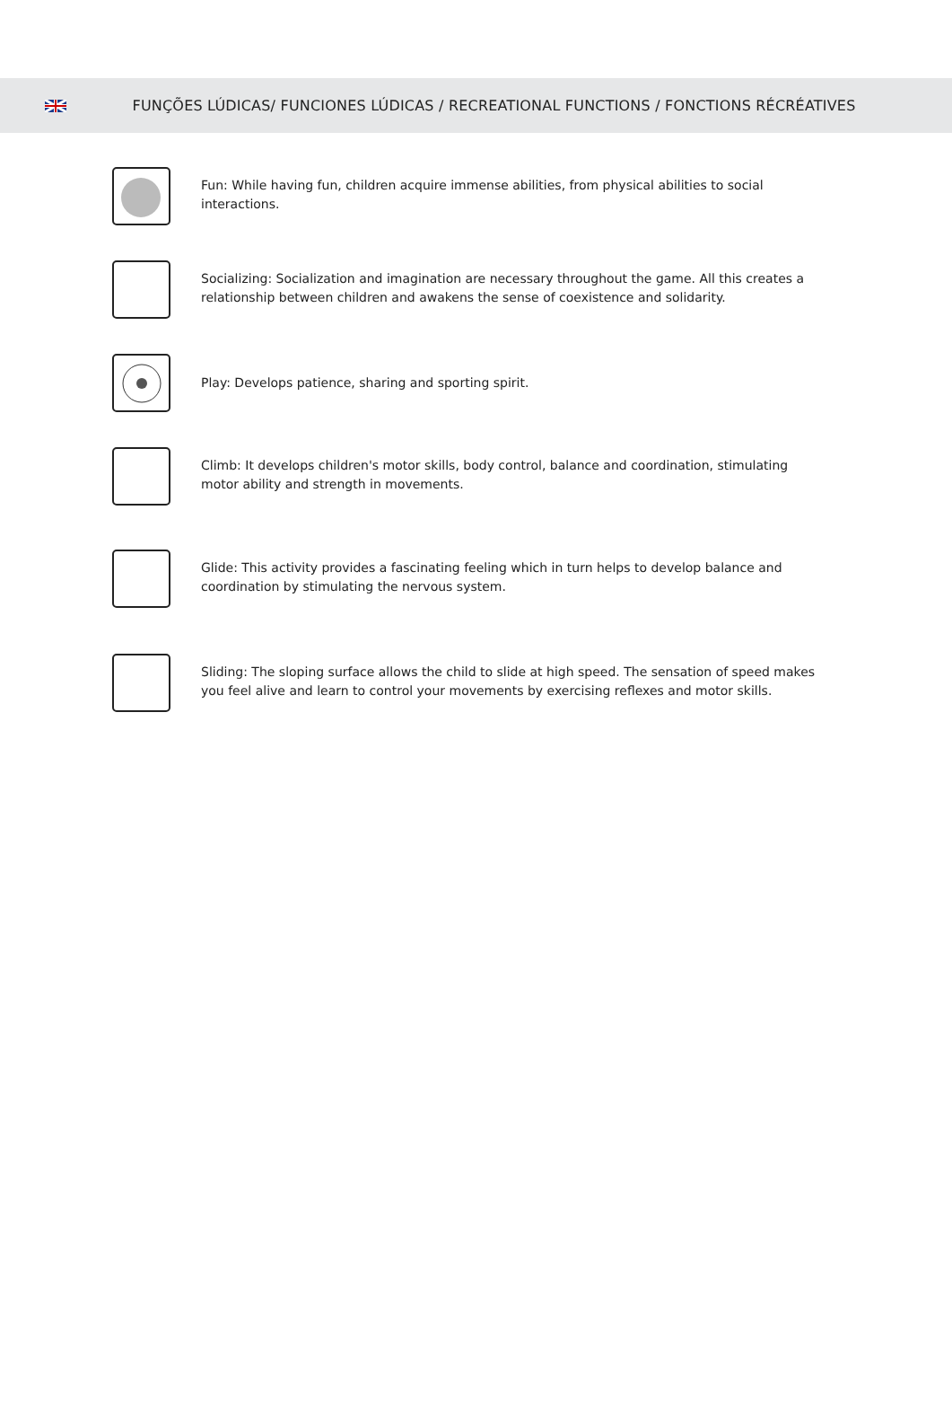FUNÇÕES LÚDICAS/ FUNCIONES LÚDICAS / RECREATIONAL FUNCTIONS / FONCTIONS RÉCRÉATIVES
Fun: While having fun, children acquire immense abilities, from physical abilities to social interactions.
Socializing: Socialization and imagination are necessary throughout the game. All this creates a relationship between children and awakens the sense of coexistence and solidarity.
Play: Develops patience, sharing and sporting spirit.
Climb: It develops children's motor skills, body control, balance and coordination, stimulating motor ability and strength in movements.
Glide: This activity provides a fascinating feeling which in turn helps to develop balance and coordination by stimulating the nervous system.
Sliding: The sloping surface allows the child to slide at high speed. The sensation of speed makes you feel alive and learn to control your movements by exercising reflexes and motor skills.